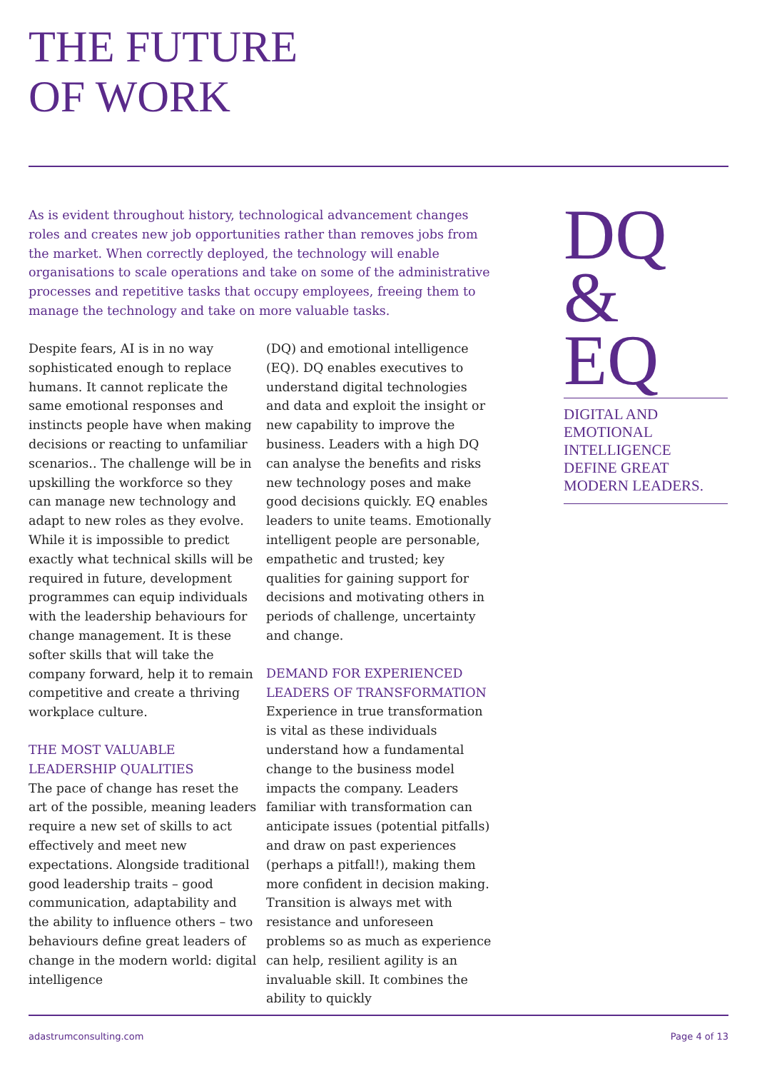THE FUTURE
OF WORK
As is evident throughout history, technological advancement changes roles and creates new job opportunities rather than removes jobs from the market. When correctly deployed, the technology will enable organisations to scale operations and take on some of the administrative processes and repetitive tasks that occupy employees, freeing them to manage the technology and take on more valuable tasks.
Despite fears, AI is in no way sophisticated enough to replace humans. It cannot replicate the same emotional responses and instincts people have when making decisions or reacting to unfamiliar scenarios.. The challenge will be in upskilling the workforce so they can manage new technology and adapt to new roles as they evolve. While it is impossible to predict exactly what technical skills will be required in future, development programmes can equip individuals with the leadership behaviours for change management. It is these softer skills that will take the company forward, help it to remain competitive and create a thriving workplace culture.
THE MOST VALUABLE
LEADERSHIP QUALITIES
The pace of change has reset the art of the possible, meaning leaders require a new set of skills to act effectively and meet new expectations. Alongside traditional good leadership traits – good communication, adaptability and the ability to influence others – two behaviours define great leaders of change in the modern world: digital intelligence
(DQ) and emotional intelligence (EQ). DQ enables executives to understand digital technologies and data and exploit the insight or new capability to improve the business. Leaders with a high DQ can analyse the benefits and risks new technology poses and make good decisions quickly. EQ enables leaders to unite teams. Emotionally intelligent people are personable, empathetic and trusted; key qualities for gaining support for decisions and motivating others in periods of challenge, uncertainty and change.
DEMAND FOR EXPERIENCED
LEADERS OF TRANSFORMATION
Experience in true transformation is vital as these individuals understand how a fundamental change to the business model impacts the company. Leaders familiar with transformation can anticipate issues (potential pitfalls) and draw on past experiences (perhaps a pitfall!), making them more confident in decision making. Transition is always met with resistance and unforeseen problems so as much as experience can help, resilient agility is an invaluable skill. It combines the ability to quickly
DQ
& EQ
DIGITAL AND
EMOTIONAL
INTELLIGENCE
DEFINE GREAT
MODERN LEADERS.
adastrumconsulting.com Page 4 of 13